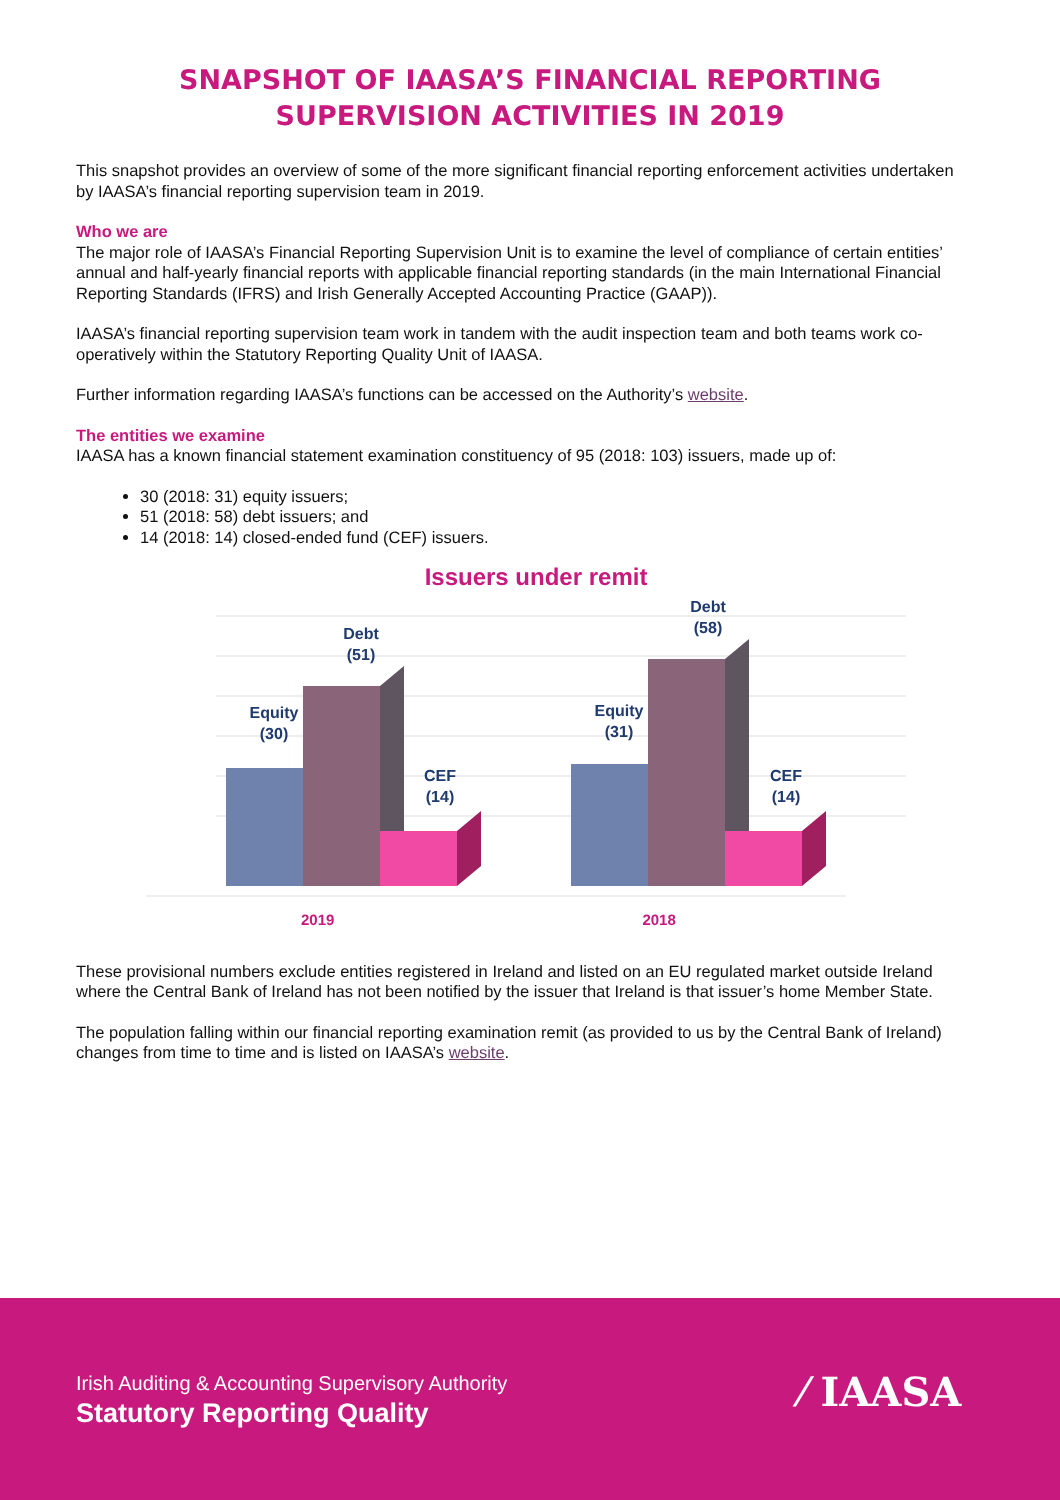SNAPSHOT OF IAASA’S FINANCIAL REPORTING
SUPERVISION ACTIVITIES IN 2019
This snapshot provides an overview of some of the more significant financial reporting enforcement activities undertaken by IAASA’s financial reporting supervision team in 2019.
Who we are
The major role of IAASA’s Financial Reporting Supervision Unit is to examine the level of compliance of certain entities’ annual and half-yearly financial reports with applicable financial reporting standards (in the main International Financial Reporting Standards (IFRS) and Irish Generally Accepted Accounting Practice (GAAP)).
IAASA’s financial reporting supervision team work in tandem with the audit inspection team and both teams work co-operatively within the Statutory Reporting Quality Unit of IAASA.
Further information regarding IAASA’s functions can be accessed on the Authority’s website.
The entities we examine
IAASA has a known financial statement examination constituency of 95 (2018: 103) issuers, made up of:
30 (2018: 31) equity issuers;
51 (2018: 58) debt issuers; and
14 (2018: 14) closed-ended fund (CEF) issuers.
Issuers under remit
Equity
(30)
Debt
(51)
CEF
(14)
Equity
(31)
Debt
(58)
CEF
(14)
2019 2018
These provisional numbers exclude entities registered in Ireland and listed on an EU regulated market outside Ireland where the Central Bank of Ireland has not been notified by the issuer that Ireland is that issuer’s home Member State.
The population falling within our financial reporting examination remit (as provided to us by the Central Bank of Ireland) changes from time to time and is listed on IAASA’s website.
Irish Auditing & Accounting Supervisory Authority
Statutory Reporting Quality ⁄ IAASA